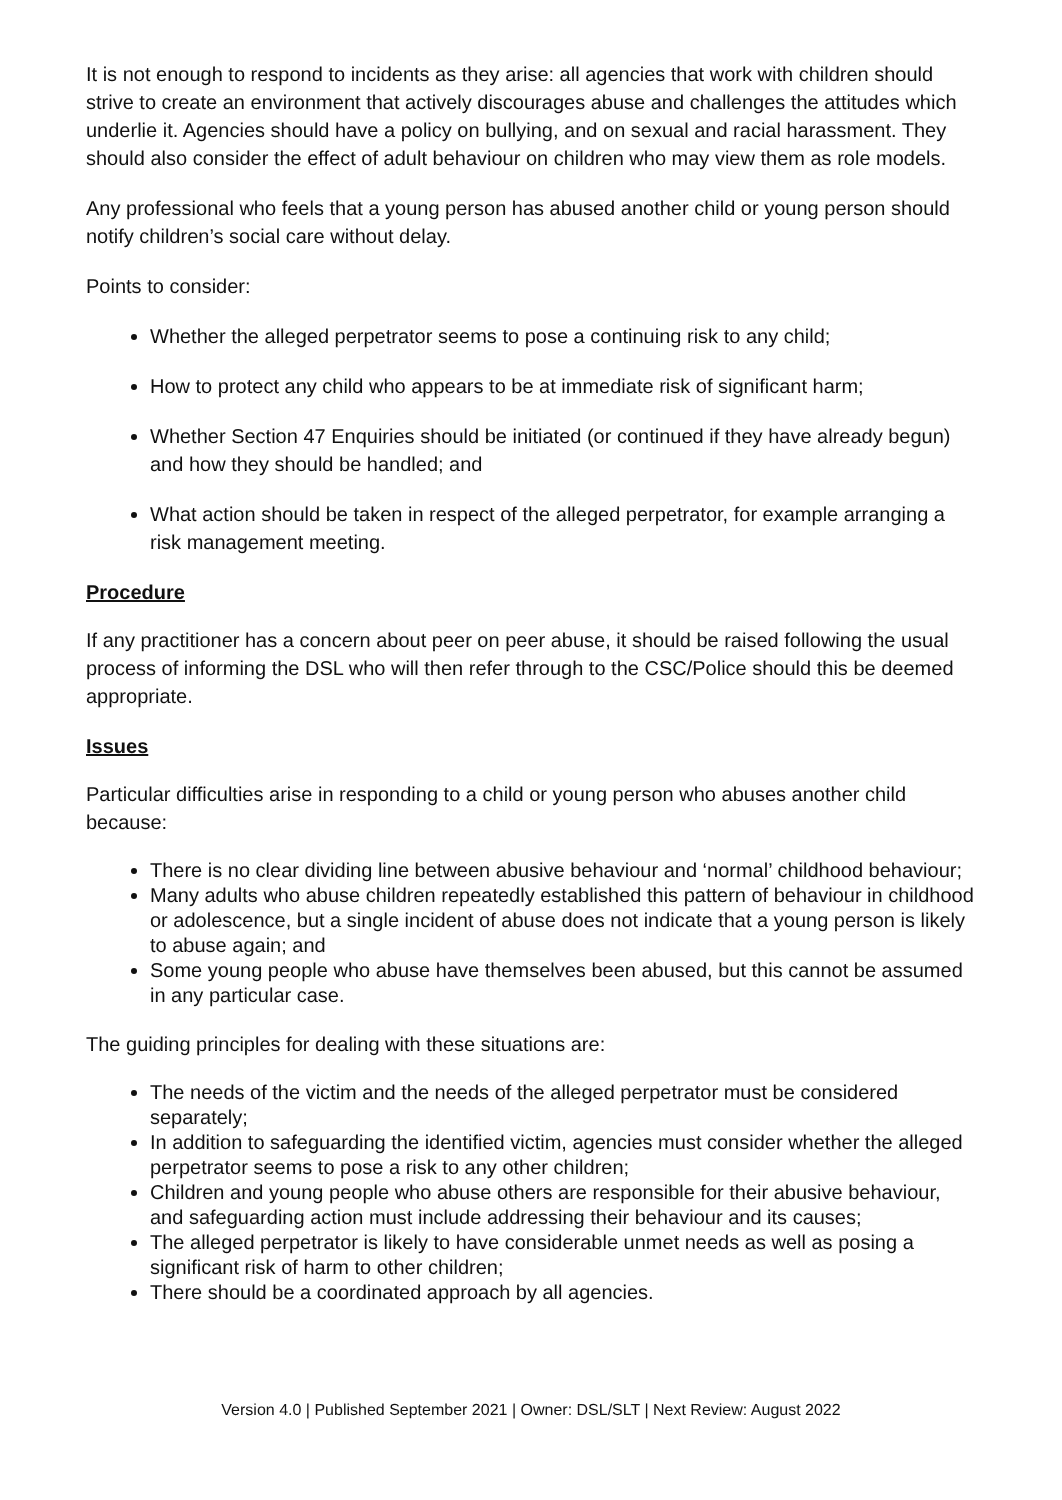It is not enough to respond to incidents as they arise: all agencies that work with children should strive to create an environment that actively discourages abuse and challenges the attitudes which underlie it. Agencies should have a policy on bullying, and on sexual and racial harassment. They should also consider the effect of adult behaviour on children who may view them as role models.
Any professional who feels that a young person has abused another child or young person should notify children’s social care without delay.
Points to consider:
Whether the alleged perpetrator seems to pose a continuing risk to any child;
How to protect any child who appears to be at immediate risk of significant harm;
Whether Section 47 Enquiries should be initiated (or continued if they have already begun) and how they should be handled; and
What action should be taken in respect of the alleged perpetrator, for example arranging a risk management meeting.
Procedure
If any practitioner has a concern about peer on peer abuse, it should be raised following the usual process of informing the DSL who will then refer through to the CSC/Police should this be deemed appropriate.
Issues
Particular difficulties arise in responding to a child or young person who abuses another child because:
There is no clear dividing line between abusive behaviour and ‘normal’ childhood behaviour;
Many adults who abuse children repeatedly established this pattern of behaviour in childhood or adolescence, but a single incident of abuse does not indicate that a young person is likely to abuse again; and
Some young people who abuse have themselves been abused, but this cannot be assumed in any particular case.
The guiding principles for dealing with these situations are:
The needs of the victim and the needs of the alleged perpetrator must be considered separately;
In addition to safeguarding the identified victim, agencies must consider whether the alleged perpetrator seems to pose a risk to any other children;
Children and young people who abuse others are responsible for their abusive behaviour, and safeguarding action must include addressing their behaviour and its causes;
The alleged perpetrator is likely to have considerable unmet needs as well as posing a significant risk of harm to other children;
There should be a coordinated approach by all agencies.
Version 4.0 | Published September 2021 | Owner: DSL/SLT | Next Review: August 2022